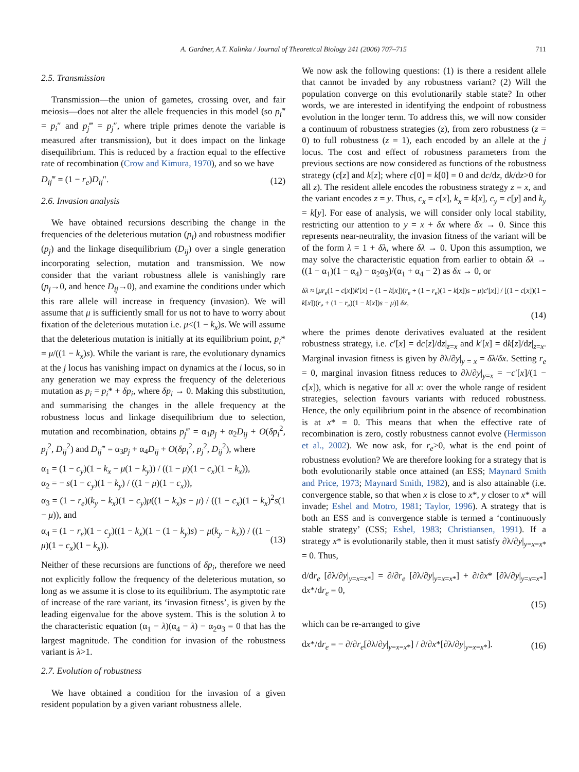A. Gardner, A.T. Kalinka / Journal of Theoretical Biology 241 (2006) 707–715 711
2.5. Transmission
Transmission—the union of gametes, crossing over, and fair meiosis—does not alter the allele frequencies in this model (so p<sub>i</sub>‴ = p<sub>i</sub>″ and p<sub>j</sub>‴ = p<sub>j</sub>″, where triple primes denote the variable is measured after transmission), but it does impact on the linkage disequilibrium. This is reduced by a fraction equal to the effective rate of recombination (Crow and Kimura, 1970), and so we have
D<sub>ij</sub>‴ = (1 − r<sub>e</sub>)D<sub>ij</sub>″. (12)
2.6. Invasion analysis
We have obtained recursions describing the change in the frequencies of the deleterious mutation (p<sub>i</sub>) and robustness modifier (p<sub>j</sub>) and the linkage disequilibrium (D<sub>ij</sub>) over a single generation incorporating selection, mutation and transmission. We now consider that the variant robustness allele is vanishingly rare (p<sub>j</sub>→0, and hence D<sub>ij</sub>→0), and examine the conditions under which this rare allele will increase in frequency (invasion). We will assume that μ is sufficiently small for us not to have to worry about fixation of the deleterious mutation i.e. μ<(1 − k<sub>x</sub>)s. We will assume that the deleterious mutation is initially at its equilibrium point, p<sub>i</sub>* = μ/((1 − k<sub>x</sub>)s). While the variant is rare, the evolutionary dynamics at the j locus has vanishing impact on dynamics at the i locus, so in any generation we may express the frequency of the deleterious mutation as p<sub>i</sub> = p<sub>i</sub>* + δp<sub>i</sub>, where δp<sub>i</sub> → 0. Making this substitution, and summarising the changes in the allele frequency at the robustness locus and linkage disequilibrium due to selection, mutation and recombination, obtains p<sub>j</sub>‴ = α<sub>1</sub>p<sub>j</sub> + α<sub>2</sub>D<sub>ij</sub> + O(δp<sub>i</sub><sup>2</sup>, p<sub>j</sub><sup>2</sup>, D<sub>ij</sub><sup>2</sup>) and D<sub>ij</sub>‴ = α<sub>3</sub>p<sub>j</sub> + α<sub>4</sub>D<sub>ij</sub> + O(δp<sub>i</sub><sup>2</sup>, p<sub>j</sub><sup>2</sup>, D<sub>ij</sub><sup>2</sup>), where
α<sub>1</sub> = (1 − c<sub>y</sub>)(1 − k<sub>x</sub> − μ(1 − k<sub>y</sub>)) / ((1 − μ)(1 − c<sub>x</sub>)(1 − k<sub>x</sub>)),
α<sub>2</sub> = − s(1 − c<sub>y</sub>)(1 − k<sub>y</sub>) / ((1 − μ)(1 − c<sub>x</sub>)),
α<sub>3</sub> = (1 − r<sub>e</sub>)(k<sub>y</sub> − k<sub>x</sub>)(1 − c<sub>y</sub>)μ((1 − k<sub>x</sub>)s − μ) / ((1 − c<sub>x</sub>)(1 − k<sub>x</sub>)<sup>2</sup>s(1 − μ)), and
α<sub>4</sub> = (1 − r<sub>e</sub>)(1 − c<sub>y</sub>)((1 − k<sub>x</sub>)(1 − (1 − k<sub>y</sub>)s) − μ(k<sub>y</sub> − k<sub>x</sub>)) / ((1 − μ)(1 − c<sub>x</sub>)(1 − k<sub>x</sub>)). (13)
Neither of these recursions are functions of δp<sub>i</sub>, therefore we need not explicitly follow the frequency of the deleterious mutation, so long as we assume it is close to its equilibrium. The asymptotic rate of increase of the rare variant, its ‘invasion fitness’, is given by the leading eigenvalue for the above system. This is the solution λ to the characteristic equation (α<sub>1</sub> − λ)(α<sub>4</sub> − λ) − α<sub>2</sub>α<sub>3</sub> = 0 that has the largest magnitude. The condition for invasion of the robustness variant is λ>1.
2.7. Evolution of robustness
We have obtained a condition for the invasion of a given resident population by a given variant robustness allele.
We now ask the following questions: (1) is there a resident allele that cannot be invaded by any robustness variant? (2) Will the population converge on this evolutionarily stable state? In other words, we are interested in identifying the endpoint of robustness evolution in the longer term. To address this, we will now consider a continuum of robustness strategies (z), from zero robustness (z = 0) to full robustness (z = 1), each encoded by an allele at the j locus. The cost and effect of robustness parameters from the previous sections are now considered as functions of the robustness strategy (c[z] and k[z]; where c[0] = k[0] = 0 and dc/dz, dk/dz>0 for all z). The resident allele encodes the robustness strategy z = x, and the variant encodes z = y. Thus, c<sub>x</sub> = c[x], k<sub>x</sub> = k[x], c<sub>y</sub> = c[y] and k<sub>y</sub> = k[y]. For ease of analysis, we will consider only local stability, restricting our attention to y = x + δx where δx → 0. Since this represents near-neutrality, the invasion fitness of the variant will be of the form λ = 1 + δλ, where δλ → 0. Upon this assumption, we may solve the characteristic equation from earlier to obtain δλ → ((1 − α<sub>1</sub>)(1 − α<sub>4</sub>) − α<sub>2</sub>α<sub>3</sub>)/(α<sub>1</sub> + α<sub>4</sub> − 2) as δx → 0, or
δλ ≈ [μr<sub>e</sub>(1 − c[x])k′[x] − (1 − k[x])(r<sub>e</sub> + (1 − r<sub>e</sub>)(1 − k[x])s − μ)c′[x]] / [(1 − c[x])(1 − k[x])(r<sub>e</sub> + (1 − r<sub>e</sub>)(1 − k[x])s − μ)] δx,
(14)
where the primes denote derivatives evaluated at the resident robustness strategy, i.e. c′[x] = dc[z]/dz|<sub>z=x</sub> and k′[x] = dk[z]/dz|<sub>z=x</sub>. Marginal invasion fitness is given by ∂λ/∂y|<sub>y = x</sub> = δλ/δx. Setting r<sub>e</sub> = 0, marginal invasion fitness reduces to ∂λ/∂y|<sub>y=x</sub> = −c′[x]/(1 − c[x]), which is negative for all x: over the whole range of resident strategies, selection favours variants with reduced robustness. Hence, the only equilibrium point in the absence of recombination is at x* = 0. This means that when the effective rate of recombination is zero, costly robustness cannot evolve (Hermisson et al., 2002). We now ask, for r<sub>e</sub>>0, what is the end point of robustness evolution? We are therefore looking for a strategy that is both evolutionarily stable once attained (an ESS; Maynard Smith and Price, 1973; Maynard Smith, 1982), and is also attainable (i.e. convergence stable, so that when x is close to x*, y closer to x* will invade; Eshel and Motro, 1981; Taylor, 1996). A strategy that is both an ESS and is convergence stable is termed a ‘continuously stable strategy’ (CSS; Eshel, 1983; Christiansen, 1991). If a strategy x* is evolutionarily stable, then it must satisfy ∂λ/∂y|<sub>y=x=x*</sub> = 0. Thus,
d/dr<sub>e</sub> [∂λ/∂y|<sub>y=x=x*</sub>] = ∂/∂r<sub>e</sub> [∂λ/∂y|<sub>y=x=x*</sub>] + ∂/∂x* [∂λ/∂y|<sub>y=x=x*</sub>] dx*/dr<sub>e</sub> = 0,
(15)
which can be re-arranged to give
dx*/dr<sub>e</sub> = − ∂/∂r<sub>e</sub>[∂λ/∂y|<sub>y=x=x*</sub>] / ∂/∂x*[∂λ/∂y|<sub>y=x=x*</sub>]. (16)